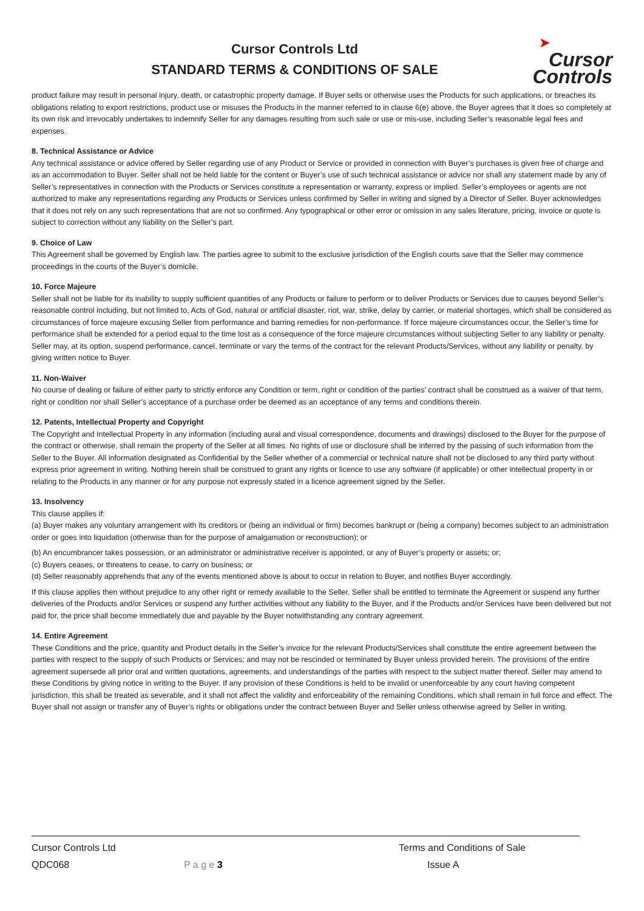Cursor Controls Ltd
STANDARD TERMS & CONDITIONS OF SALE
➤
Cursor
Controls
product failure may result in personal injury, death, or catastrophic property damage. If Buyer sells or otherwise uses the Products for such applications, or breaches its obligations relating to export restrictions, product use or misuses the Products in the manner referred to in clause 6(e) above, the Buyer agrees that it does so completely at its own risk and irrevocably undertakes to indemnify Seller for any damages resulting from such sale or use or mis-use, including Seller’s reasonable legal fees and expenses.
8. Technical Assistance or Advice
Any technical assistance or advice offered by Seller regarding use of any Product or Service or provided in connection with Buyer’s purchases is given free of charge and as an accommodation to Buyer. Seller shall not be held liable for the content or Buyer’s use of such technical assistance or advice nor shall any statement made by any of Seller’s representatives in connection with the Products or Services constitute a representation or warranty, express or implied. Seller’s employees or agents are not authorized to make any representations regarding any Products or Services unless confirmed by Seller in writing and signed by a Director of Seller. Buyer acknowledges that it does not rely on any such representations that are not so confirmed. Any typographical or other error or omission in any sales literature, pricing, invoice or quote is subject to correction without any liability on the Seller’s part.
9. Choice of Law
This Agreement shall be governed by English law. The parties agree to submit to the exclusive jurisdiction of the English courts save that the Seller may commence proceedings in the courts of the Buyer’s domicile.
10. Force Majeure
Seller shall not be liable for its inability to supply sufficient quantities of any Products or failure to perform or to deliver Products or Services due to causes beyond Seller’s reasonable control including, but not limited to, Acts of God, natural or artificial disaster, riot, war, strike, delay by carrier, or material shortages, which shall be considered as circumstances of force majeure excusing Seller from performance and barring remedies for non-performance. If force majeure circumstances occur, the Seller’s time for performance shall be extended for a period equal to the time lost as a consequence of the force majeure circumstances without subjecting Seller to any liability or penalty. Seller may, at its option, suspend performance, cancel, terminate or vary the terms of the contract for the relevant Products/Services, without any liability or penalty, by giving written notice to Buyer.
11. Non-Waiver
No course of dealing or failure of either party to strictly enforce any Condition or term, right or condition of the parties’ contract shall be construed as a waiver of that term, right or condition nor shall Seller’s acceptance of a purchase order be deemed as an acceptance of any terms and conditions therein.
12. Patents, Intellectual Property and Copyright
The Copyright and Intellectual Property in any information (including aural and visual correspondence, documents and drawings) disclosed to the Buyer for the purpose of the contract or otherwise, shall remain the property of the Seller at all times. No rights of use or disclosure shall be inferred by the passing of such information from the Seller to the Buyer. All information designated as Confidential by the Seller whether of a commercial or technical nature shall not be disclosed to any third party without express prior agreement in writing. Nothing herein shall be construed to grant any rights or licence to use any software (if applicable) or other intellectual property in or relating to the Products in any manner or for any purpose not expressly stated in a licence agreement signed by the Seller.
13. Insolvency
This clause applies if:
(a) Buyer makes any voluntary arrangement with its creditors or (being an individual or firm) becomes bankrupt or (being a company) becomes subject to an administration order or goes into liquidation (otherwise than for the purpose of amalgamation or reconstruction); or
(b) An encumbrancer takes possession, or an administrator or administrative receiver is appointed, or any of Buyer’s property or assets; or;
(c) Buyers ceases, or threatens to cease, to carry on business; or
(d) Seller reasonably apprehends that any of the events mentioned above is about to occur in relation to Buyer, and notifies Buyer accordingly.
If this clause applies then without prejudice to any other right or remedy available to the Seller, Seller shall be entitled to terminate the Agreement or suspend any further deliveries of the Products and/or Services or suspend any further activities without any liability to the Buyer, and if the Products and/or Services have been delivered but not paid for, the price shall become immediately due and payable by the Buyer notwithstanding any contrary agreement.
14. Entire Agreement
These Conditions and the price, quantity and Product details in the Seller’s invoice for the relevant Products/Services shall constitute the entire agreement between the parties with respect to the supply of such Products or Services; and may not be rescinded or terminated by Buyer unless provided herein. The provisions of the entire agreement supersede all prior oral and written quotations, agreements, and understandings of the parties with respect to the subject matter thereof. Seller may amend to these Conditions by giving notice in writing to the Buyer. If any provision of these Conditions is held to be invalid or unenforceable by any court having competent jurisdiction, this shall be treated as severable, and it shall not affect the validity and enforceability of the remaining Conditions, which shall remain in full force and effect. The Buyer shall not assign or transfer any of Buyer’s rights or obligations under the contract between Buyer and Seller unless otherwise agreed by Seller in writing.
Cursor Controls Ltd Terms and Conditions of Sale
QDC068 P a g e 3 Issue A